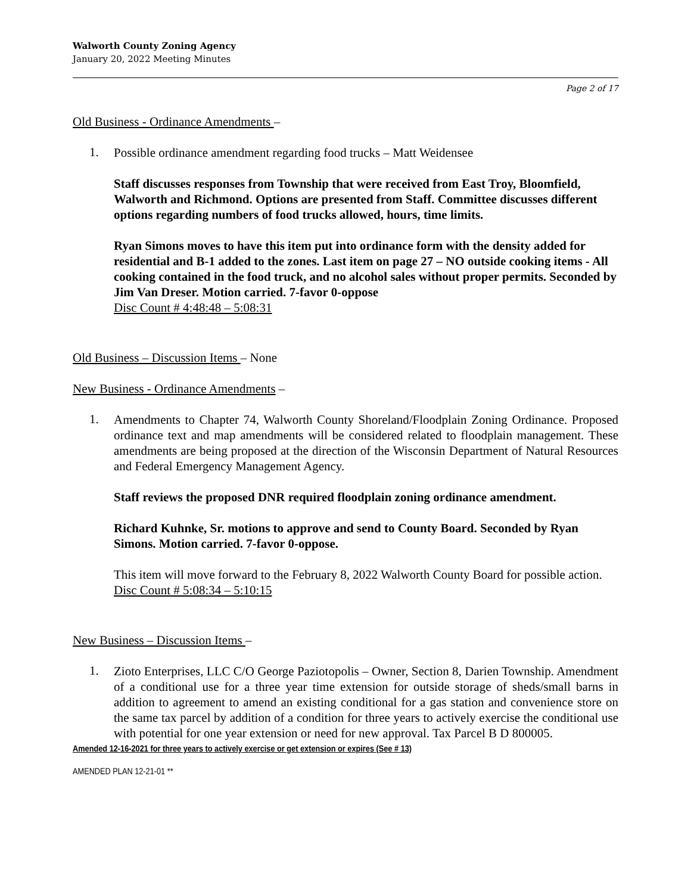Walworth County Zoning Agency
January 20, 2022 Meeting Minutes
Page 2 of 17
Old Business - Ordinance Amendments –
1.
Possible ordinance amendment regarding food trucks – Matt Weidensee
Staff discusses responses from Township that were received from East Troy, Bloomfield, Walworth and Richmond. Options are presented from Staff. Committee discusses different options regarding numbers of food trucks allowed, hours, time limits.
Ryan Simons moves to have this item put into ordinance form with the density added for residential and B-1 added to the zones. Last item on page 27 – NO outside cooking items - All cooking contained in the food truck, and no alcohol sales without proper permits. Seconded by Jim Van Dreser. Motion carried. 7-favor 0-oppose
Disc Count # 4:48:48 – 5:08:31
Old Business – Discussion Items – None
New Business - Ordinance Amendments –
1.
Amendments to Chapter 74, Walworth County Shoreland/Floodplain Zoning Ordinance. Proposed ordinance text and map amendments will be considered related to floodplain management. These amendments are being proposed at the direction of the Wisconsin Department of Natural Resources and Federal Emergency Management Agency.
Staff reviews the proposed DNR required floodplain zoning ordinance amendment.
Richard Kuhnke, Sr. motions to approve and send to County Board. Seconded by Ryan Simons. Motion carried. 7-favor 0-oppose.
This item will move forward to the February 8, 2022 Walworth County Board for possible action.
Disc Count # 5:08:34 – 5:10:15
New Business – Discussion Items –
1.
Zioto Enterprises, LLC C/O George Paziotopolis – Owner, Section 8, Darien Township. Amendment of a conditional use for a three year time extension for outside storage of sheds/small barns in addition to agreement to amend an existing conditional for a gas station and convenience store on the same tax parcel by addition of a condition for three years to actively exercise the conditional use with potential for one year extension or need for new approval. Tax Parcel B D 800005.
Amended 12-16-2021 for three years to actively exercise or get extension or expires (See # 13)
AMENDED PLAN 12-21-01 **